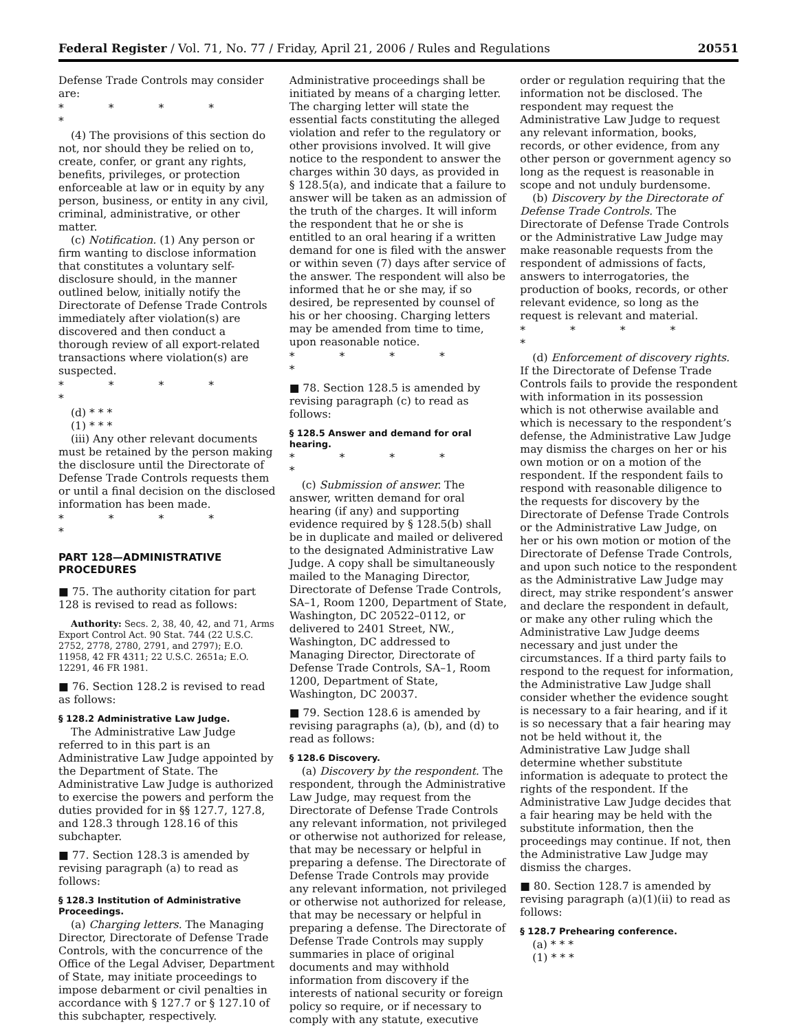Federal Register / Vol. 71, No. 77 / Friday, April 21, 2006 / Rules and Regulations 20551
Defense Trade Controls may consider are:
* * * * *
(4) The provisions of this section do not, nor should they be relied on to, create, confer, or grant any rights, benefits, privileges, or protection enforceable at law or in equity by any person, business, or entity in any civil, criminal, administrative, or other matter.
(c) Notification. (1) Any person or firm wanting to disclose information that constitutes a voluntary self-disclosure should, in the manner outlined below, initially notify the Directorate of Defense Trade Controls immediately after violation(s) are discovered and then conduct a thorough review of all export-related transactions where violation(s) are suspected.
* * * * *
(d) * * *
(1) * * *
(iii) Any other relevant documents must be retained by the person making the disclosure until the Directorate of Defense Trade Controls requests them or until a final decision on the disclosed information has been made.
* * * * *
PART 128—ADMINISTRATIVE PROCEDURES
■ 75. The authority citation for part 128 is revised to read as follows:
Authority: Secs. 2, 38, 40, 42, and 71, Arms Export Control Act. 90 Stat. 744 (22 U.S.C. 2752, 2778, 2780, 2791, and 2797); E.O. 11958, 42 FR 4311; 22 U.S.C. 2651a; E.O. 12291, 46 FR 1981.
■ 76. Section 128.2 is revised to read as follows:
§ 128.2 Administrative Law Judge.
The Administrative Law Judge referred to in this part is an Administrative Law Judge appointed by the Department of State. The Administrative Law Judge is authorized to exercise the powers and perform the duties provided for in §§ 127.7, 127.8, and 128.3 through 128.16 of this subchapter.
■ 77. Section 128.3 is amended by revising paragraph (a) to read as follows:
§ 128.3 Institution of Administrative Proceedings.
(a) Charging letters. The Managing Director, Directorate of Defense Trade Controls, with the concurrence of the Office of the Legal Adviser, Department of State, may initiate proceedings to impose debarment or civil penalties in accordance with § 127.7 or § 127.10 of this subchapter, respectively.
Administrative proceedings shall be initiated by means of a charging letter. The charging letter will state the essential facts constituting the alleged violation and refer to the regulatory or other provisions involved. It will give notice to the respondent to answer the charges within 30 days, as provided in § 128.5(a), and indicate that a failure to answer will be taken as an admission of the truth of the charges. It will inform the respondent that he or she is entitled to an oral hearing if a written demand for one is filed with the answer or within seven (7) days after service of the answer. The respondent will also be informed that he or she may, if so desired, be represented by counsel of his or her choosing. Charging letters may be amended from time to time, upon reasonable notice.
* * * * *
■ 78. Section 128.5 is amended by revising paragraph (c) to read as follows:
§ 128.5 Answer and demand for oral hearing.
* * * * *
(c) Submission of answer. The answer, written demand for oral hearing (if any) and supporting evidence required by § 128.5(b) shall be in duplicate and mailed or delivered to the designated Administrative Law Judge. A copy shall be simultaneously mailed to the Managing Director, Directorate of Defense Trade Controls, SA–1, Room 1200, Department of State, Washington, DC 20522–0112, or delivered to 2401 Street, NW., Washington, DC addressed to Managing Director, Directorate of Defense Trade Controls, SA–1, Room 1200, Department of State, Washington, DC 20037.
■ 79. Section 128.6 is amended by revising paragraphs (a), (b), and (d) to read as follows:
§ 128.6 Discovery.
(a) Discovery by the respondent. The respondent, through the Administrative Law Judge, may request from the Directorate of Defense Trade Controls any relevant information, not privileged or otherwise not authorized for release, that may be necessary or helpful in preparing a defense. The Directorate of Defense Trade Controls may provide any relevant information, not privileged or otherwise not authorized for release, that may be necessary or helpful in preparing a defense. The Directorate of Defense Trade Controls may supply summaries in place of original documents and may withhold information from discovery if the interests of national security or foreign policy so require, or if necessary to comply with any statute, executive
order or regulation requiring that the information not be disclosed. The respondent may request the Administrative Law Judge to request any relevant information, books, records, or other evidence, from any other person or government agency so long as the request is reasonable in scope and not unduly burdensome.
(b) Discovery by the Directorate of Defense Trade Controls. The Directorate of Defense Trade Controls or the Administrative Law Judge may make reasonable requests from the respondent of admissions of facts, answers to interrogatories, the production of books, records, or other relevant evidence, so long as the request is relevant and material.
* * * * *
(d) Enforcement of discovery rights. If the Directorate of Defense Trade Controls fails to provide the respondent with information in its possession which is not otherwise available and which is necessary to the respondent’s defense, the Administrative Law Judge may dismiss the charges on her or his own motion or on a motion of the respondent. If the respondent fails to respond with reasonable diligence to the requests for discovery by the Directorate of Defense Trade Controls or the Administrative Law Judge, on her or his own motion or motion of the Directorate of Defense Trade Controls, and upon such notice to the respondent as the Administrative Law Judge may direct, may strike respondent’s answer and declare the respondent in default, or make any other ruling which the Administrative Law Judge deems necessary and just under the circumstances. If a third party fails to respond to the request for information, the Administrative Law Judge shall consider whether the evidence sought is necessary to a fair hearing, and if it is so necessary that a fair hearing may not be held without it, the Administrative Law Judge shall determine whether substitute information is adequate to protect the rights of the respondent. If the Administrative Law Judge decides that a fair hearing may be held with the substitute information, then the proceedings may continue. If not, then the Administrative Law Judge may dismiss the charges.
■ 80. Section 128.7 is amended by revising paragraph (a)(1)(ii) to read as follows:
§ 128.7 Prehearing conference.
(a) * * *
(1) * * *